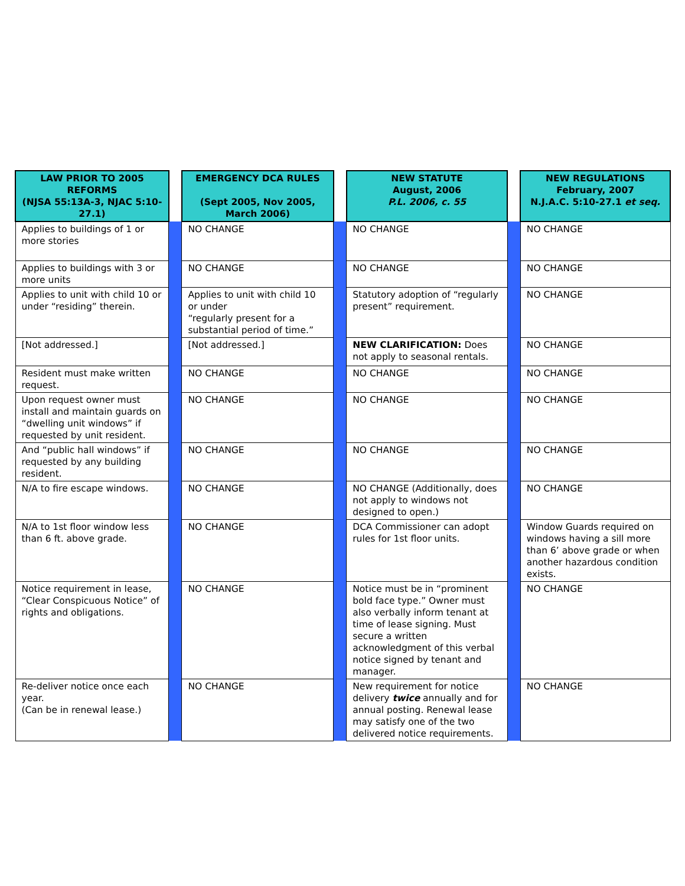| LAW PRIOR TO 2005 REFORMS (NJSA 55:13A-3, NJAC 5:10-27.1) | | EMERGENCY DCA RULES (Sept 2005, Nov 2005, March 2006) | | NEW STATUTE August, 2006 P.L. 2006, c. 55 | | NEW REGULATIONS February, 2007 N.J.A.C. 5:10-27.1 et seq. |
| --- | --- | --- | --- | --- | --- | --- |
| Applies to buildings of 1 or more stories | | NO CHANGE | | NO CHANGE | | NO CHANGE |
| Applies to buildings with 3 or more units | | NO CHANGE | | NO CHANGE | | NO CHANGE |
| Applies to unit with child 10 or under “residing” therein. | | Applies to unit with child 10 or under “regularly present for a substantial period of time.” | | Statutory adoption of “regularly present” requirement. | | NO CHANGE |
| [Not addressed.] | | [Not addressed.] | | NEW CLARIFICATION: Does not apply to seasonal rentals. | | NO CHANGE |
| Resident must make written request. | | NO CHANGE | | NO CHANGE | | NO CHANGE |
| Upon request owner must install and maintain guards on “dwelling unit windows” if requested by unit resident. | | NO CHANGE | | NO CHANGE | | NO CHANGE |
| And “public hall windows” if requested by any building resident. | | NO CHANGE | | NO CHANGE | | NO CHANGE |
| N/A to fire escape windows. | | NO CHANGE | | NO CHANGE (Additionally, does not apply to windows not designed to open.) | | NO CHANGE |
| N/A to 1st floor window less than 6 ft. above grade. | | NO CHANGE | | DCA Commissioner can adopt rules for 1st floor units. | | Window Guards required on windows having a sill more than 6’ above grade or when another hazardous condition exists. |
| Notice requirement in lease, “Clear Conspicuous Notice” of rights and obligations. | | NO CHANGE | | Notice must be in “prominent bold face type.” Owner must also verbally inform tenant at time of lease signing. Must secure a written acknowledgment of this verbal notice signed by tenant and manager. | | NO CHANGE |
| Re-deliver notice once each year. (Can be in renewal lease.) | | NO CHANGE | | New requirement for notice delivery twice annually and for annual posting. Renewal lease may satisfy one of the two delivered notice requirements. | | NO CHANGE |